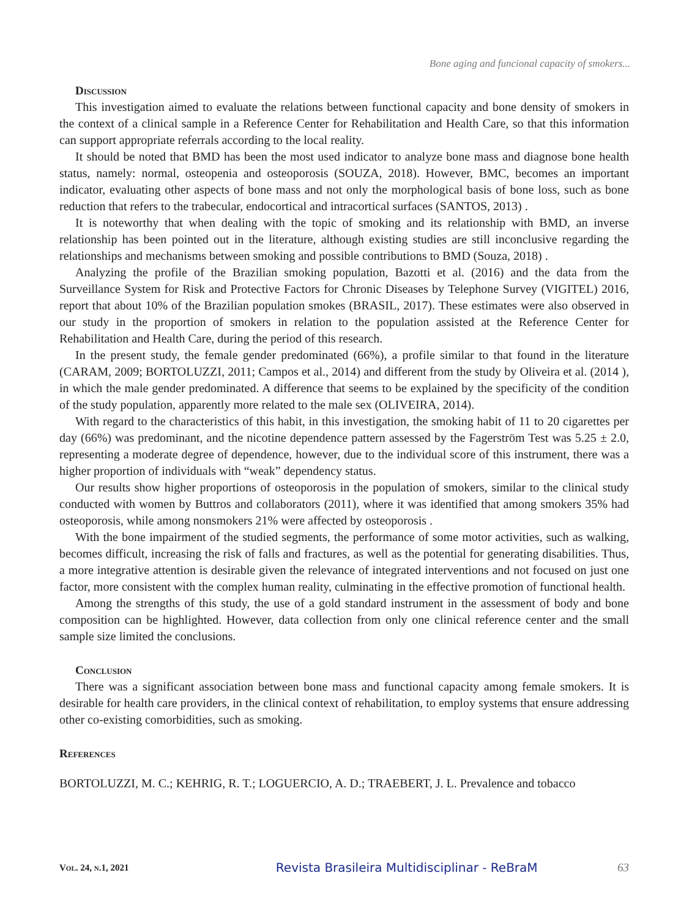Bone aging and funcional capacity of smokers...
Discussion
This investigation aimed to evaluate the relations between functional capacity and bone density of smokers in the context of a clinical sample in a Reference Center for Rehabilitation and Health Care, so that this information can support appropriate referrals according to the local reality.
It should be noted that BMD has been the most used indicator to analyze bone mass and diagnose bone health status, namely: normal, osteopenia and osteoporosis (SOUZA, 2018). However, BMC, becomes an important indicator, evaluating other aspects of bone mass and not only the morphological basis of bone loss, such as bone reduction that refers to the trabecular, endocortical and intracortical surfaces (SANTOS, 2013) .
It is noteworthy that when dealing with the topic of smoking and its relationship with BMD, an inverse relationship has been pointed out in the literature, although existing studies are still inconclusive regarding the relationships and mechanisms between smoking and possible contributions to BMD (Souza, 2018) .
Analyzing the profile of the Brazilian smoking population, Bazotti et al. (2016) and the data from the Surveillance System for Risk and Protective Factors for Chronic Diseases by Telephone Survey (VIGITEL) 2016, report that about 10% of the Brazilian population smokes (BRASIL, 2017). These estimates were also observed in our study in the proportion of smokers in relation to the population assisted at the Reference Center for Rehabilitation and Health Care, during the period of this research.
In the present study, the female gender predominated (66%), a profile similar to that found in the literature (CARAM, 2009; BORTOLUZZI, 2011; Campos et al., 2014) and different from the study by Oliveira et al. (2014 ), in which the male gender predominated. A difference that seems to be explained by the specificity of the condition of the study population, apparently more related to the male sex (OLIVEIRA, 2014).
With regard to the characteristics of this habit, in this investigation, the smoking habit of 11 to 20 cigarettes per day (66%) was predominant, and the nicotine dependence pattern assessed by the Fagerström Test was 5.25 ± 2.0, representing a moderate degree of dependence, however, due to the individual score of this instrument, there was a higher proportion of individuals with “weak” dependency status.
Our results show higher proportions of osteoporosis in the population of smokers, similar to the clinical study conducted with women by Buttros and collaborators (2011), where it was identified that among smokers 35% had osteoporosis, while among nonsmokers 21% were affected by osteoporosis .
With the bone impairment of the studied segments, the performance of some motor activities, such as walking, becomes difficult, increasing the risk of falls and fractures, as well as the potential for generating disabilities. Thus, a more integrative attention is desirable given the relevance of integrated interventions and not focused on just one factor, more consistent with the complex human reality, culminating in the effective promotion of functional health.
Among the strengths of this study, the use of a gold standard instrument in the assessment of body and bone composition can be highlighted. However, data collection from only one clinical reference center and the small sample size limited the conclusions.
Conclusion
There was a significant association between bone mass and functional capacity among female smokers. It is desirable for health care providers, in the clinical context of rehabilitation, to employ systems that ensure addressing other co-existing comorbidities, such as smoking.
References
BORTOLUZZI, M. C.; KEHRIG, R. T.; LOGUERCIO, A. D.; TRAEBERT, J. L. Prevalence and tobacco
Vol. 24, n.1, 2021 Revista Brasileira Multidisciplinar - ReBraM 63